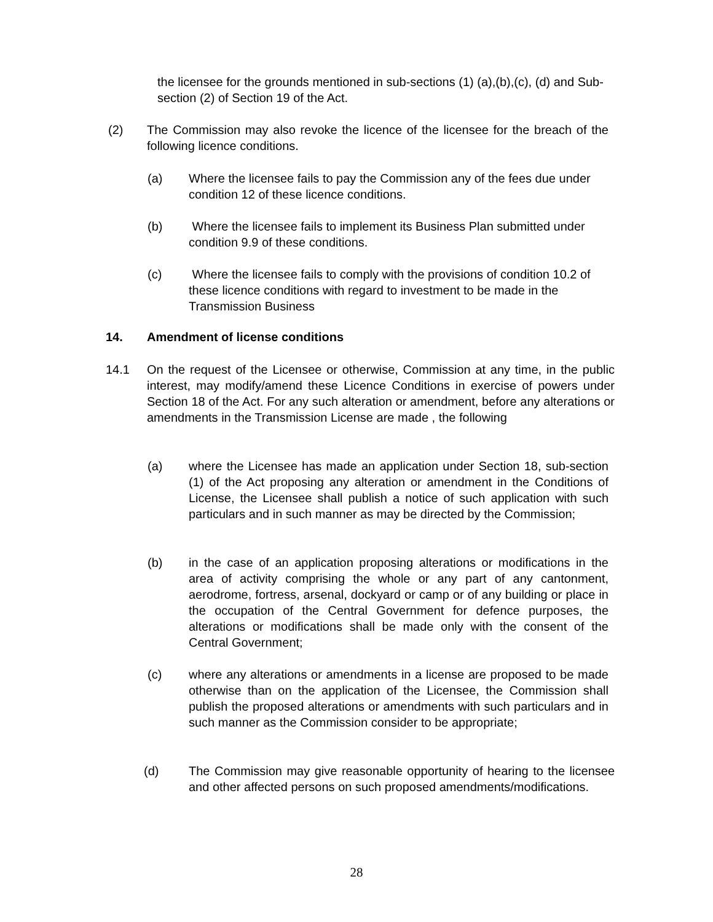the licensee for the grounds mentioned in sub-sections (1) (a),(b),(c), (d) and Sub-section (2) of Section 19 of the Act.
(2) The Commission may also revoke the licence of the licensee for the breach of the following licence conditions.
(a) Where the licensee fails to pay the Commission any of the fees due under condition 12 of these licence conditions.
(b) Where the licensee fails to implement its Business Plan submitted under condition 9.9 of these conditions.
(c) Where the licensee fails to comply with the provisions of condition 10.2 of these licence conditions with regard to investment to be made in the Transmission Business
14. Amendment of license conditions
14.1 On the request of the Licensee or otherwise, Commission at any time, in the public interest, may modify/amend these Licence Conditions in exercise of powers under Section 18 of the Act. For any such alteration or amendment, before any alterations or amendments in the Transmission License are made , the following
(a) where the Licensee has made an application under Section 18, sub-section (1) of the Act proposing any alteration or amendment in the Conditions of License, the Licensee shall publish a notice of such application with such particulars and in such manner as may be directed by the Commission;
(b) in the case of an application proposing alterations or modifications in the area of activity comprising the whole or any part of any cantonment, aerodrome, fortress, arsenal, dockyard or camp or of any building or place in the occupation of the Central Government for defence purposes, the alterations or modifications shall be made only with the consent of the Central Government;
(c) where any alterations or amendments in a license are proposed to be made otherwise than on the application of the Licensee, the Commission shall publish the proposed alterations or amendments with such particulars and in such manner as the Commission consider to be appropriate;
(d) The Commission may give reasonable opportunity of hearing to the licensee and other affected persons on such proposed amendments/modifications.
28